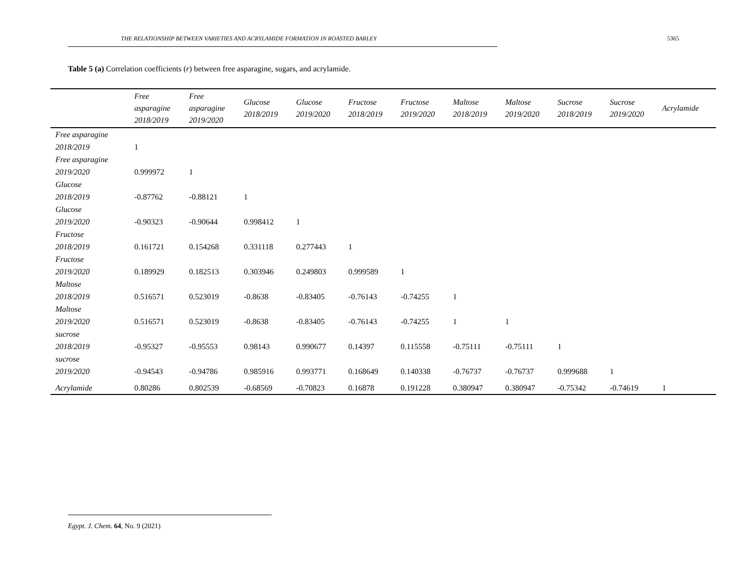THE RELATIONSHIP BETWEEN VARIETIES AND ACRYLAMIDE FORMATION IN ROASTED BARLEY 5365
Table 5 (a) Correlation coefficients (r) between free asparagine, sugars, and acrylamide.
| | Free asparagine 2018/2019 | Free asparagine 2019/2020 | Glucose 2018/2019 | Glucose 2019/2020 | Fructose 2018/2019 | Fructose 2019/2020 | Maltose 2018/2019 | Maltose 2019/2020 | Sucrose 2018/2019 | Sucrose 2019/2020 | Acrylamide |
| --- | --- | --- | --- | --- | --- | --- | --- | --- | --- | --- | --- |
| Free asparagine 2018/2019 | 1 | | | | | | | | | | |
| Free asparagine 2019/2020 | 0.999972 | 1 | | | | | | | | | |
| Glucose 2018/2019 | -0.87762 | -0.88121 | 1 | | | | | | | | |
| Glucose 2019/2020 | -0.90323 | -0.90644 | 0.998412 | 1 | | | | | | | |
| Fructose 2018/2019 | 0.161721 | 0.154268 | 0.331118 | 0.277443 | 1 | | | | | | |
| Fructose 2019/2020 | 0.189929 | 0.182513 | 0.303946 | 0.249803 | 0.999589 | 1 | | | | | |
| Maltose 2018/2019 | 0.516571 | 0.523019 | -0.8638 | -0.83405 | -0.76143 | -0.74255 | 1 | | | | |
| Maltose 2019/2020 | 0.516571 | 0.523019 | -0.8638 | -0.83405 | -0.76143 | -0.74255 | 1 | 1 | | | |
| sucrose 2018/2019 | -0.95327 | -0.95553 | 0.98143 | 0.990677 | 0.14397 | 0.115558 | -0.75111 | -0.75111 | 1 | | |
| sucrose 2019/2020 | -0.94543 | -0.94786 | 0.985916 | 0.993771 | 0.168649 | 0.140338 | -0.76737 | -0.76737 | 0.999688 | 1 | |
| Acrylamide | 0.80286 | 0.802539 | -0.68569 | -0.70823 | 0.16878 | 0.191228 | 0.380947 | 0.380947 | -0.75342 | -0.74619 | 1 |
Egypt. J. Chem. 64, No. 9 (2021)